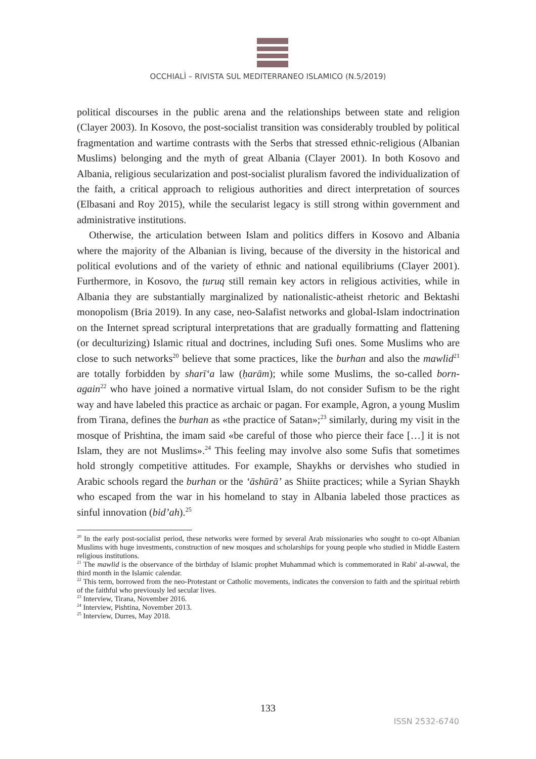OCCHIALÌ – RIVISTA SUL MEDITERRANEO ISLAMICO (N.5/2019)
political discourses in the public arena and the relationships between state and religion (Clayer 2003). In Kosovo, the post-socialist transition was considerably troubled by political fragmentation and wartime contrasts with the Serbs that stressed ethnic-religious (Albanian Muslims) belonging and the myth of great Albania (Clayer 2001). In both Kosovo and Albania, religious secularization and post-socialist pluralism favored the individualization of the faith, a critical approach to religious authorities and direct interpretation of sources (Elbasani and Roy 2015), while the secularist legacy is still strong within government and administrative institutions.
Otherwise, the articulation between Islam and politics differs in Kosovo and Albania where the majority of the Albanian is living, because of the diversity in the historical and political evolutions and of the variety of ethnic and national equilibriums (Clayer 2001). Furthermore, in Kosovo, the ṭuruq still remain key actors in religious activities, while in Albania they are substantially marginalized by nationalistic-atheist rhetoric and Bektashi monopolism (Bria 2019). In any case, neo-Salafist networks and global-Islam indoctrination on the Internet spread scriptural interpretations that are gradually formatting and flattening (or deculturizing) Islamic ritual and doctrines, including Sufi ones. Some Muslims who are close to such networks<sup>20</sup> believe that some practices, like the burhan and also the mawlid<sup>21</sup> are totally forbidden by sharīʻa law (ḥarām); while some Muslims, the so-called born-again<sup>22</sup> who have joined a normative virtual Islam, do not consider Sufism to be the right way and have labeled this practice as archaic or pagan. For example, Agron, a young Muslim from Tirana, defines the burhan as «the practice of Satan»;<sup>23</sup> similarly, during my visit in the mosque of Prishtina, the imam said «be careful of those who pierce their face […] it is not Islam, they are not Muslims».<sup>24</sup> This feeling may involve also some Sufis that sometimes hold strongly competitive attitudes. For example, Shaykhs or dervishes who studied in Arabic schools regard the burhan or the ʻāshūrā’ as Shiite practices; while a Syrian Shaykh who escaped from the war in his homeland to stay in Albania labeled those practices as sinful innovation (bid’ah).<sup>25</sup>
<sup>20</sup> In the early post-socialist period, these networks were formed by several Arab missionaries who sought to co-opt Albanian Muslims with huge investments, construction of new mosques and scholarships for young people who studied in Middle Eastern religious institutions.
<sup>21</sup> The mawlid is the observance of the birthday of Islamic prophet Muhammad which is commemorated in Rabi' al-awwal, the third month in the Islamic calendar.
<sup>22</sup> This term, borrowed from the neo-Protestant or Catholic movements, indicates the conversion to faith and the spiritual rebirth of the faithful who previously led secular lives.
<sup>23</sup> Interview, Tirana, November 2016.
<sup>24</sup> Interview, Pishtina, November 2013.
<sup>25</sup> Interview, Durres, May 2018.
133
ISSN 2532-6740